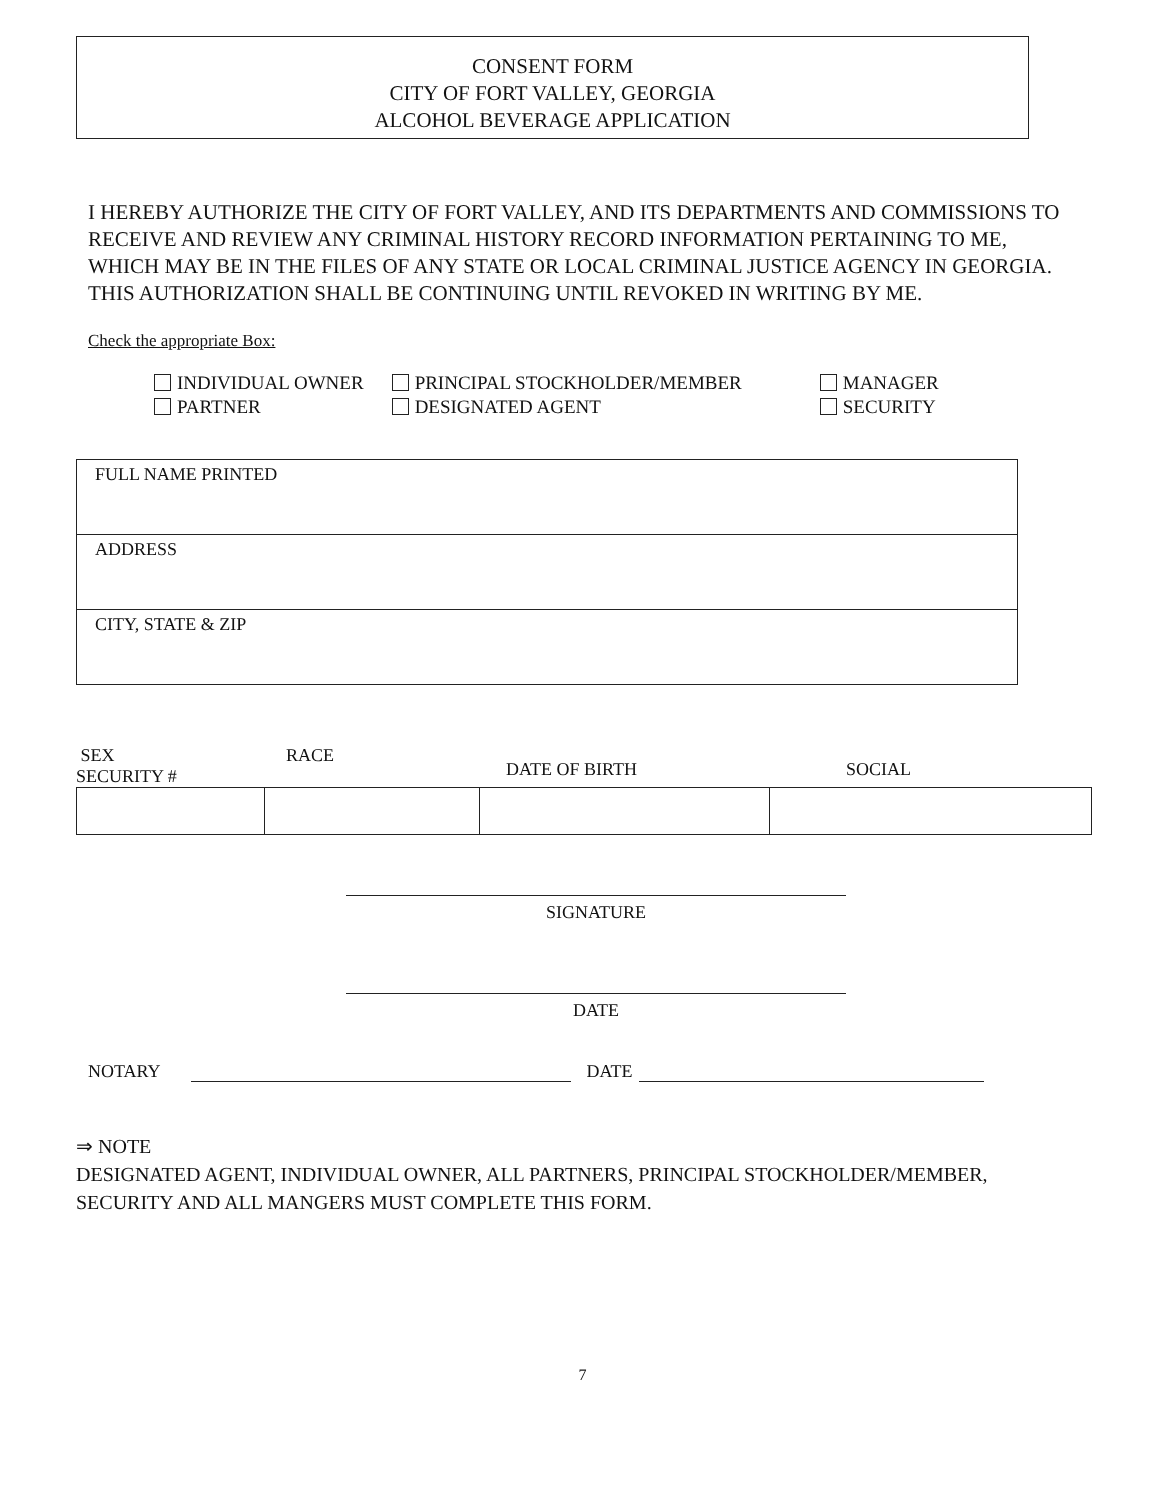CONSENT FORM
CITY OF FORT VALLEY, GEORGIA
ALCOHOL BEVERAGE APPLICATION
I HEREBY AUTHORIZE THE CITY OF FORT VALLEY, AND ITS DEPARTMENTS AND COMMISSIONS TO RECEIVE AND REVIEW ANY CRIMINAL HISTORY RECORD INFORMATION PERTAINING TO ME, WHICH MAY BE IN THE FILES OF ANY STATE OR LOCAL CRIMINAL JUSTICE AGENCY IN GEORGIA. THIS AUTHORIZATION SHALL BE CONTINUING UNTIL REVOKED IN WRITING BY ME.
Check the appropriate Box:
INDIVIDUAL OWNER
PARTNER
PRINCIPAL STOCKHOLDER/MEMBER
DESIGNATED AGENT
MANAGER
SECURITY
| FULL NAME PRINTED |
| ADDRESS |
| CITY, STATE & ZIP |
SEX
SECURITY #
RACE
DATE OF BIRTH SOCIAL
SIGNATURE
DATE
NOTARY DATE
⇒ NOTE
DESIGNATED AGENT, INDIVIDUAL OWNER, ALL PARTNERS, PRINCIPAL STOCKHOLDER/MEMBER, SECURITY AND ALL MANGERS MUST COMPLETE THIS FORM.
7